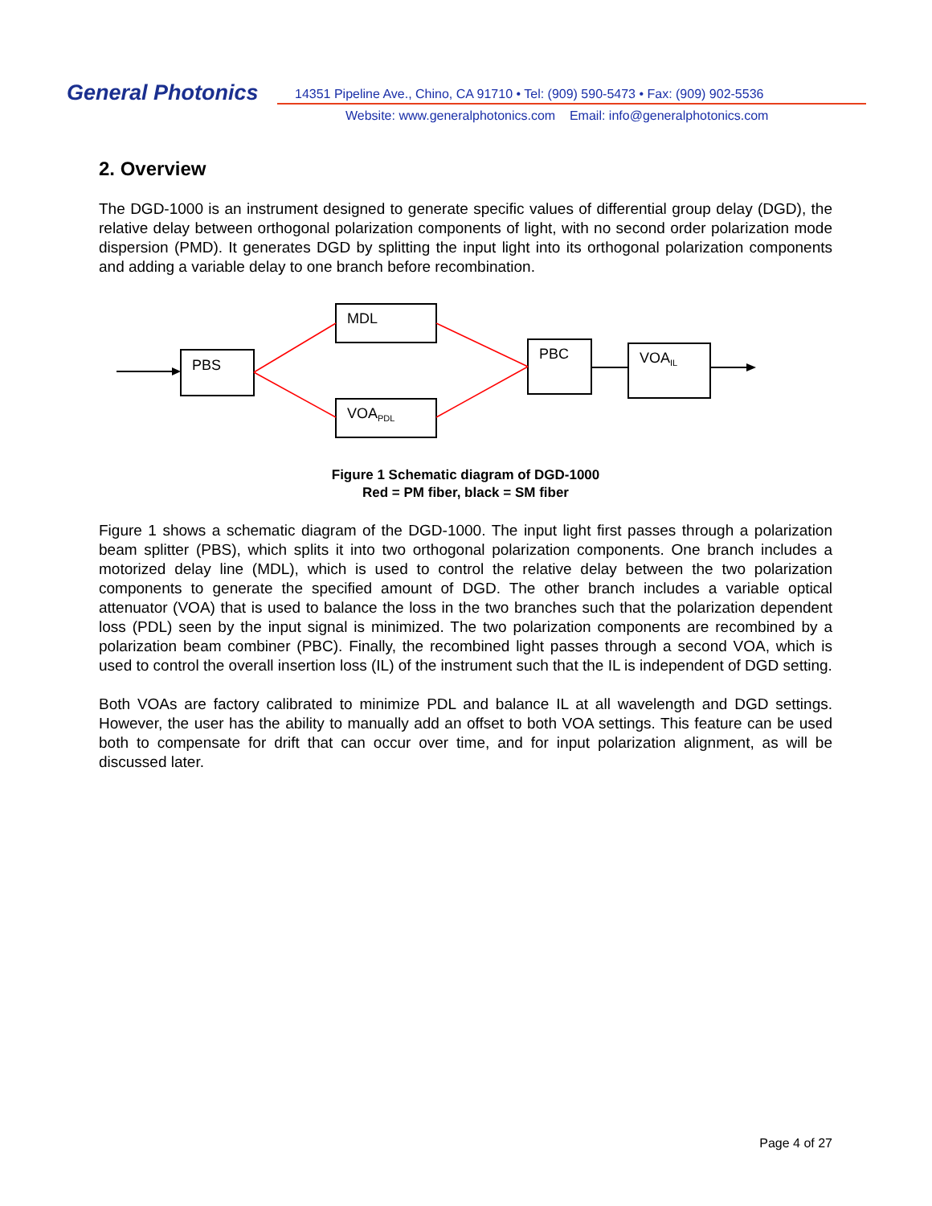General Photonics
14351 Pipeline Ave., Chino, CA 91710 • Tel: (909) 590-5473 • Fax: (909) 902-5536
Website: www.generalphotonics.com Email: info@generalphotonics.com
2. Overview
The DGD-1000 is an instrument designed to generate specific values of differential group delay (DGD), the relative delay between orthogonal polarization components of light, with no second order polarization mode dispersion (PMD). It generates DGD by splitting the input light into its orthogonal polarization components and adding a variable delay to one branch before recombination.
PBS
MDL
VOAPDL
PBC
VOAIL
Figure 1 Schematic diagram of DGD-1000
Red = PM fiber, black = SM fiber
Figure 1 shows a schematic diagram of the DGD-1000. The input light first passes through a polarization beam splitter (PBS), which splits it into two orthogonal polarization components. One branch includes a motorized delay line (MDL), which is used to control the relative delay between the two polarization components to generate the specified amount of DGD. The other branch includes a variable optical attenuator (VOA) that is used to balance the loss in the two branches such that the polarization dependent loss (PDL) seen by the input signal is minimized. The two polarization components are recombined by a polarization beam combiner (PBC). Finally, the recombined light passes through a second VOA, which is used to control the overall insertion loss (IL) of the instrument such that the IL is independent of DGD setting.
Both VOAs are factory calibrated to minimize PDL and balance IL at all wavelength and DGD settings. However, the user has the ability to manually add an offset to both VOA settings. This feature can be used both to compensate for drift that can occur over time, and for input polarization alignment, as will be discussed later.
Page 4 of 27